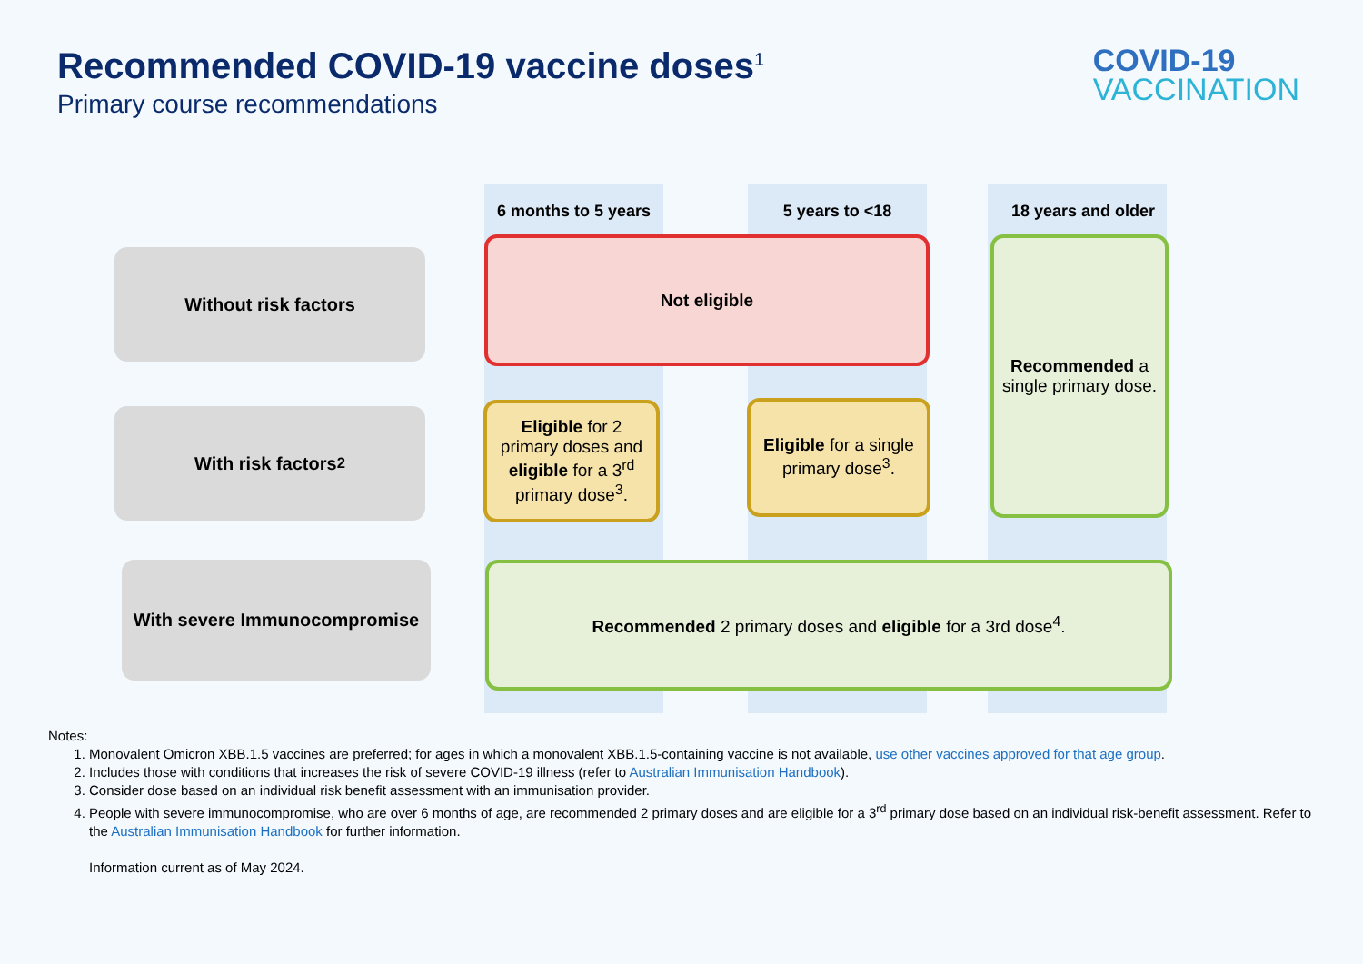Recommended COVID-19 vaccine doses<sup>1</sup>
Primary course recommendations
COVID-19
VACCINATION
6 months to 5 years
5 years to <18 18 years and older
Without risk factors
Not eligible
Recommended a single primary dose.
With risk factors<sup>2</sup>
Eligible for 2 primary doses and eligible for a 3<sup>rd</sup> primary dose<sup>3</sup>.
Eligible for a single primary dose<sup>3</sup>.
With severe Immunocompromise Recommended 2 primary doses and eligible for a 3rd dose<sup>4</sup>.
Notes:
1. Monovalent Omicron XBB.1.5 vaccines are preferred; for ages in which a monovalent XBB.1.5-containing vaccine is not available, use other vaccines approved for that age group.
2. Includes those with conditions that increases the risk of severe COVID-19 illness (refer to Australian Immunisation Handbook).
3. Consider dose based on an individual risk benefit assessment with an immunisation provider.
4. People with severe immunocompromise, who are over 6 months of age, are recommended 2 primary doses and are eligible for a 3<sup>rd</sup> primary dose based on an individual risk-benefit assessment. Refer to the Australian Immunisation Handbook for further information.
Information current as of May 2024.